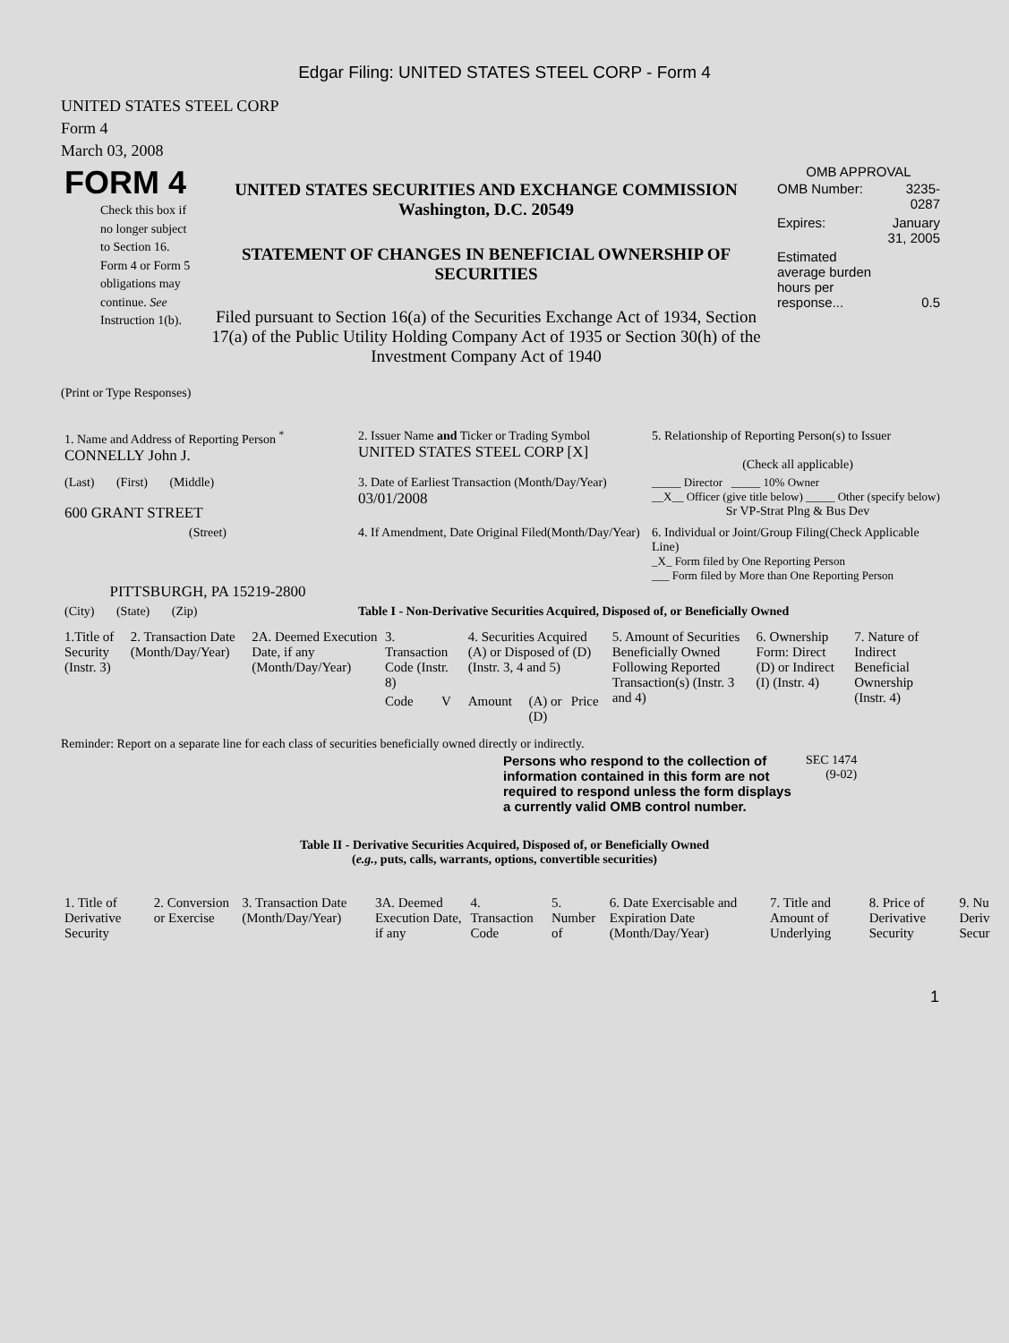Edgar Filing: UNITED STATES STEEL CORP - Form 4
UNITED STATES STEEL CORP
Form 4
March 03, 2008
| FORM 4 Check this box if no longer subject to Section 16. Form 4 or Form 5 obligations may continue. See Instruction 1(b). | UNITED STATES SECURITIES AND EXCHANGE COMMISSION Washington, D.C. 20549 STATEMENT OF CHANGES IN BENEFICIAL OWNERSHIP OF SECURITIES Filed pursuant to Section 16(a) of the Securities Exchange Act of 1934, Section 17(a) of the Public Utility Holding Company Act of 1935 or Section 30(h) of the Investment Company Act of 1940 | OMB APPROVAL / OMB Number: / 3235-0287 / / Expires: / January 31, 2005 / / Estimated average burden hours per response... / 0.5 / |
(Print or Type Responses)
| 1. Name and Address of Reporting Person <sup>*</sup> CONNELLY John J. | 2. Issuer Name and Ticker or Trading Symbol UNITED STATES STEEL CORP [X] | 5. Relationship of Reporting Person(s) to Issuer (Check all applicable) |
| (Last) (First) (Middle) 600 GRANT STREET | 3. Date of Earliest Transaction (Month/Day/Year) 03/01/2008 | _____ Director _____ 10% Owner __X__ Officer (give title below) _____ Other (specify below) Sr VP-Strat Plng & Bus Dev |
| (Street) PITTSBURGH, PA 15219-2800 | 4. If Amendment, Date Original Filed(Month/Day/Year) | 6. Individual or Joint/Group Filing(Check Applicable Line) _X_ Form filed by One Reporting Person ___ Form filed by More than One Reporting Person |
| (City) (State) (Zip) | Table I - Non-Derivative Securities Acquired, Disposed of, or Beneficially Owned | |
| 1.Title of Security (Instr. 3) | 2. Transaction Date (Month/Day/Year) | 2A. Deemed Execution Date, if any (Month/Day/Year) | 3. Transaction Code (Instr. 8) | | 4. Securities Acquired (A) or Disposed of (D) (Instr. 3, 4 and 5) | | | 5. Amount of Securities Beneficially Owned Following Reported Transaction(s) (Instr. 3 and 4) | 6. Ownership Form: Direct (D) or Indirect (I) (Instr. 4) | 7. Nature of Indirect Beneficial Ownership (Instr. 4) |
| --- | --- | --- | --- | --- | --- | --- | --- | --- | --- | --- |
| | | | Code | V | Amount | (A) or (D) | Price | | | |
Reminder: Report on a separate line for each class of securities beneficially owned directly or indirectly.
| Persons who respond to the collection of information contained in this form are not required to respond unless the form displays a currently valid OMB control number. | SEC 1474 (9-02) |
Table II - Derivative Securities Acquired, Disposed of, or Beneficially Owned
(e.g., puts, calls, warrants, options, convertible securities)
| 1. Title of Derivative Security | 2. Conversion or Exercise | 3. Transaction Date (Month/Day/Year) | 3A. Deemed Execution Date, if any | 4. Transaction Code | 5. Number of | 6. Date Exercisable and Expiration Date (Month/Day/Year) | 7. Title and Amount of Underlying | 8. Price of Derivative Security | 9. Nu Deriv Secur |
| --- | --- | --- | --- | --- | --- | --- | --- | --- | --- |
1